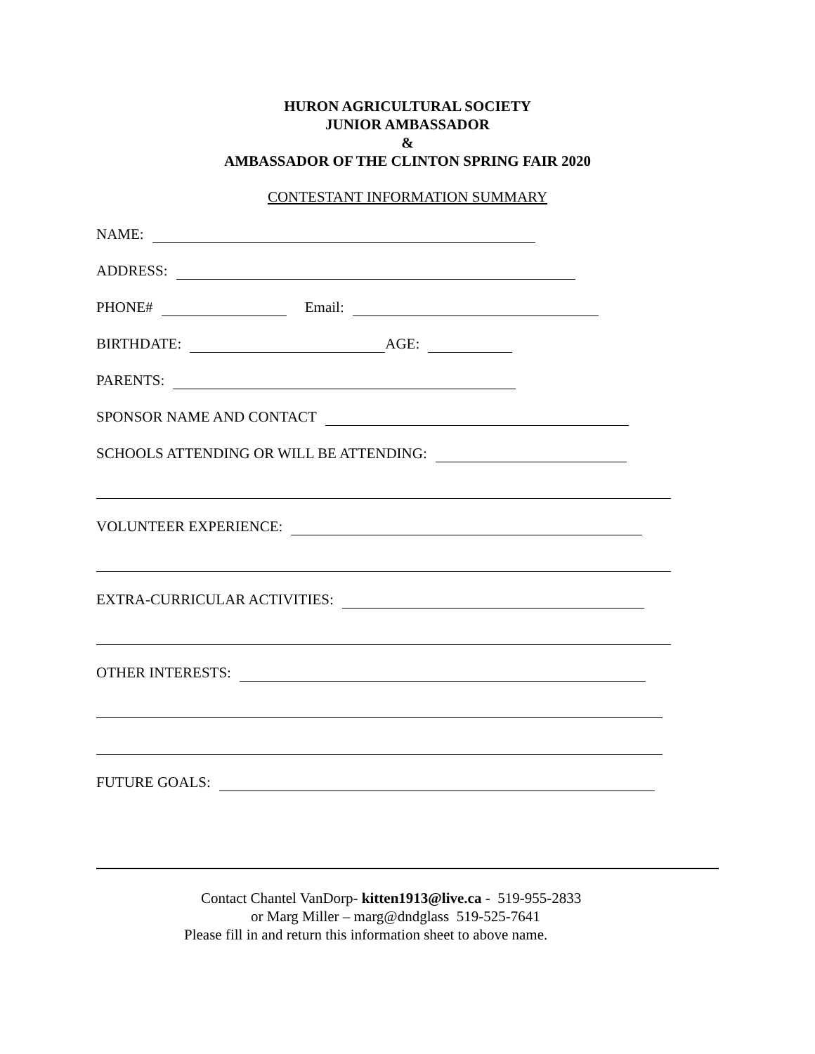HURON AGRICULTURAL SOCIETY
JUNIOR AMBASSADOR
&
AMBASSADOR OF THE CLINTON SPRING FAIR 2020
CONTESTANT INFORMATION SUMMARY
NAME:
ADDRESS:
PHONE# Email:
BIRTHDATE: AGE:
PARENTS:
SPONSOR NAME AND CONTACT
SCHOOLS ATTENDING OR WILL BE ATTENDING:
VOLUNTEER EXPERIENCE:
EXTRA-CURRICULAR ACTIVITIES:
OTHER INTERESTS:
FUTURE GOALS:
Contact Chantel VanDorp- kitten1913@live.ca - 519-955-2833
or Marg Miller – marg@dndglass 519-525-7641
Please fill in and return this information sheet to above name.